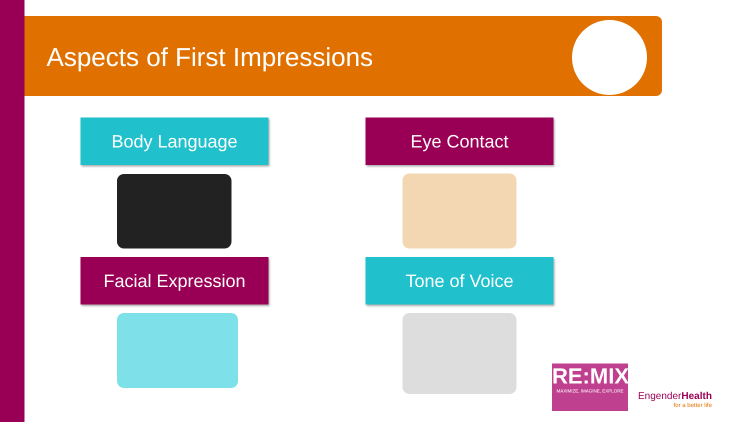Aspects of First Impressions
Body Language Eye Contact
Facial Expression Tone of Voice
RE:MIX
MAXIMIZE, IMAGINE, EXPLORE
EngenderHealth
for a better life